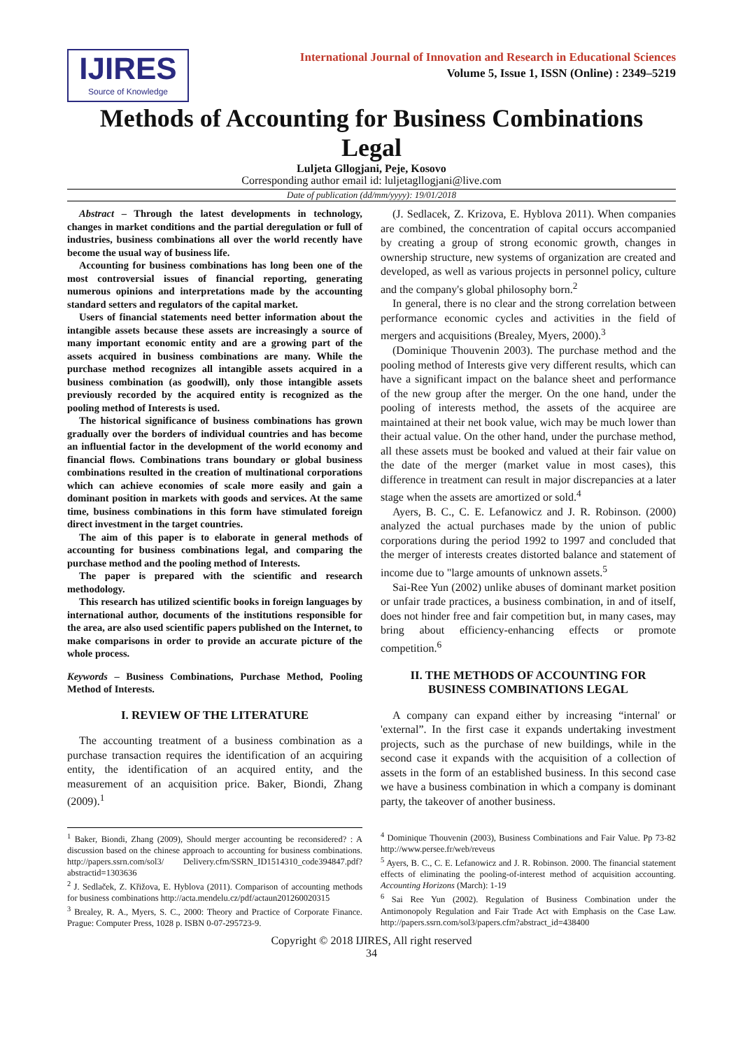IJIRES
Source of Knowledge
International Journal of Innovation and Research in Educational Sciences
Volume 5, Issue 1, ISSN (Online) : 2349–5219
Methods of Accounting for Business Combinations Legal
Luljeta Gllogjani, Peje, Kosovo
Corresponding author email id: luljetagllogjani@live.com
Date of publication (dd/mm/yyyy): 19/01/2018
Abstract – Through the latest developments in technology, changes in market conditions and the partial deregulation or full of industries, business combinations all over the world recently have become the usual way of business life.
Accounting for business combinations has long been one of the most controversial issues of financial reporting, generating numerous opinions and interpretations made by the accounting standard setters and regulators of the capital market.
Users of financial statements need better information about the intangible assets because these assets are increasingly a source of many important economic entity and are a growing part of the assets acquired in business combinations are many. While the purchase method recognizes all intangible assets acquired in a business combination (as goodwill), only those intangible assets previously recorded by the acquired entity is recognized as the pooling method of Interests is used.
The historical significance of business combinations has grown gradually over the borders of individual countries and has become an influential factor in the development of the world economy and financial flows. Combinations trans boundary or global business combinations resulted in the creation of multinational corporations which can achieve economies of scale more easily and gain a dominant position in markets with goods and services. At the same time, business combinations in this form have stimulated foreign direct investment in the target countries.
The aim of this paper is to elaborate in general methods of accounting for business combinations legal, and comparing the purchase method and the pooling method of Interests.
The paper is prepared with the scientific and research methodology.
This research has utilized scientific books in foreign languages by international author, documents of the institutions responsible for the area, are also used scientific papers published on the Internet, to make comparisons in order to provide an accurate picture of the whole process.
Keywords – Business Combinations, Purchase Method, Pooling Method of Interests.
I. REVIEW OF THE LITERATURE
The accounting treatment of a business combination as a purchase transaction requires the identification of an acquiring entity, the identification of an acquired entity, and the measurement of an acquisition price. Baker, Biondi, Zhang (2009).<sup>1</sup>
<sup>1</sup> Baker, Biondi, Zhang (2009), Should merger accounting be reconsidered? : A discussion based on the chinese approach to accounting for business combinations. http://papers.ssrn.com/sol3/ Delivery.cfm/SSRN_ID1514310_code394847.pdf?abstractid=1303636
<sup>2</sup> J. Sedlaček, Z. Křižova, E. Hyblova (2011). Comparison of accounting methods for business combinations http://acta.mendelu.cz/pdf/actaun201260020315
<sup>3</sup> Brealey, R. A., Myers, S. C., 2000: Theory and Practice of Corporate Finance. Prague: Computer Press, 1028 p. ISBN 0-07-295723-9.
(J. Sedlacek, Z. Krizova, E. Hyblova 2011). When companies are combined, the concentration of capital occurs accompanied by creating a group of strong economic growth, changes in ownership structure, new systems of organization are created and developed, as well as various projects in personnel policy, culture and the company's global philosophy born.<sup>2</sup>
In general, there is no clear and the strong correlation between performance economic cycles and activities in the field of mergers and acquisitions (Brealey, Myers, 2000).<sup>3</sup>
(Dominique Thouvenin 2003). The purchase method and the pooling method of Interests give very different results, which can have a significant impact on the balance sheet and performance of the new group after the merger. On the one hand, under the pooling of interests method, the assets of the acquiree are maintained at their net book value, wich may be much lower than their actual value. On the other hand, under the purchase method, all these assets must be booked and valued at their fair value on the date of the merger (market value in most cases), this difference in treatment can result in major discrepancies at a later stage when the assets are amortized or sold.<sup>4</sup>
Ayers, B. C., C. E. Lefanowicz and J. R. Robinson. (2000) analyzed the actual purchases made by the union of public corporations during the period 1992 to 1997 and concluded that the merger of interests creates distorted balance and statement of income due to "large amounts of unknown assets.<sup>5</sup>
Sai-Ree Yun (2002) unlike abuses of dominant market position or unfair trade practices, a business combination, in and of itself, does not hinder free and fair competition but, in many cases, may bring about efficiency-enhancing effects or promote competition.<sup>6</sup>
II. THE METHODS OF ACCOUNTING FOR
BUSINESS COMBINATIONS LEGAL
A company can expand either by increasing “internal' or 'external”. In the first case it expands undertaking investment projects, such as the purchase of new buildings, while in the second case it expands with the acquisition of a collection of assets in the form of an established business. In this second case we have a business combination in which a company is dominant party, the takeover of another business.
<sup>4</sup> Dominique Thouvenin (2003), Business Combinations and Fair Value. Pp 73-82 http://www.persee.fr/web/reveus
<sup>5</sup> Ayers, B. C., C. E. Lefanowicz and J. R. Robinson. 2000. The financial statement effects of eliminating the pooling-of-interest method of acquisition accounting. Accounting Horizons (March): 1-19
<sup>6</sup> Sai Ree Yun (2002). Regulation of Business Combination under the Antimonopoly Regulation and Fair Trade Act with Emphasis on the Case Law. http://papers.ssrn.com/sol3/papers.cfm?abstract_id=438400
Copyright © 2018 IJIRES, All right reserved
34